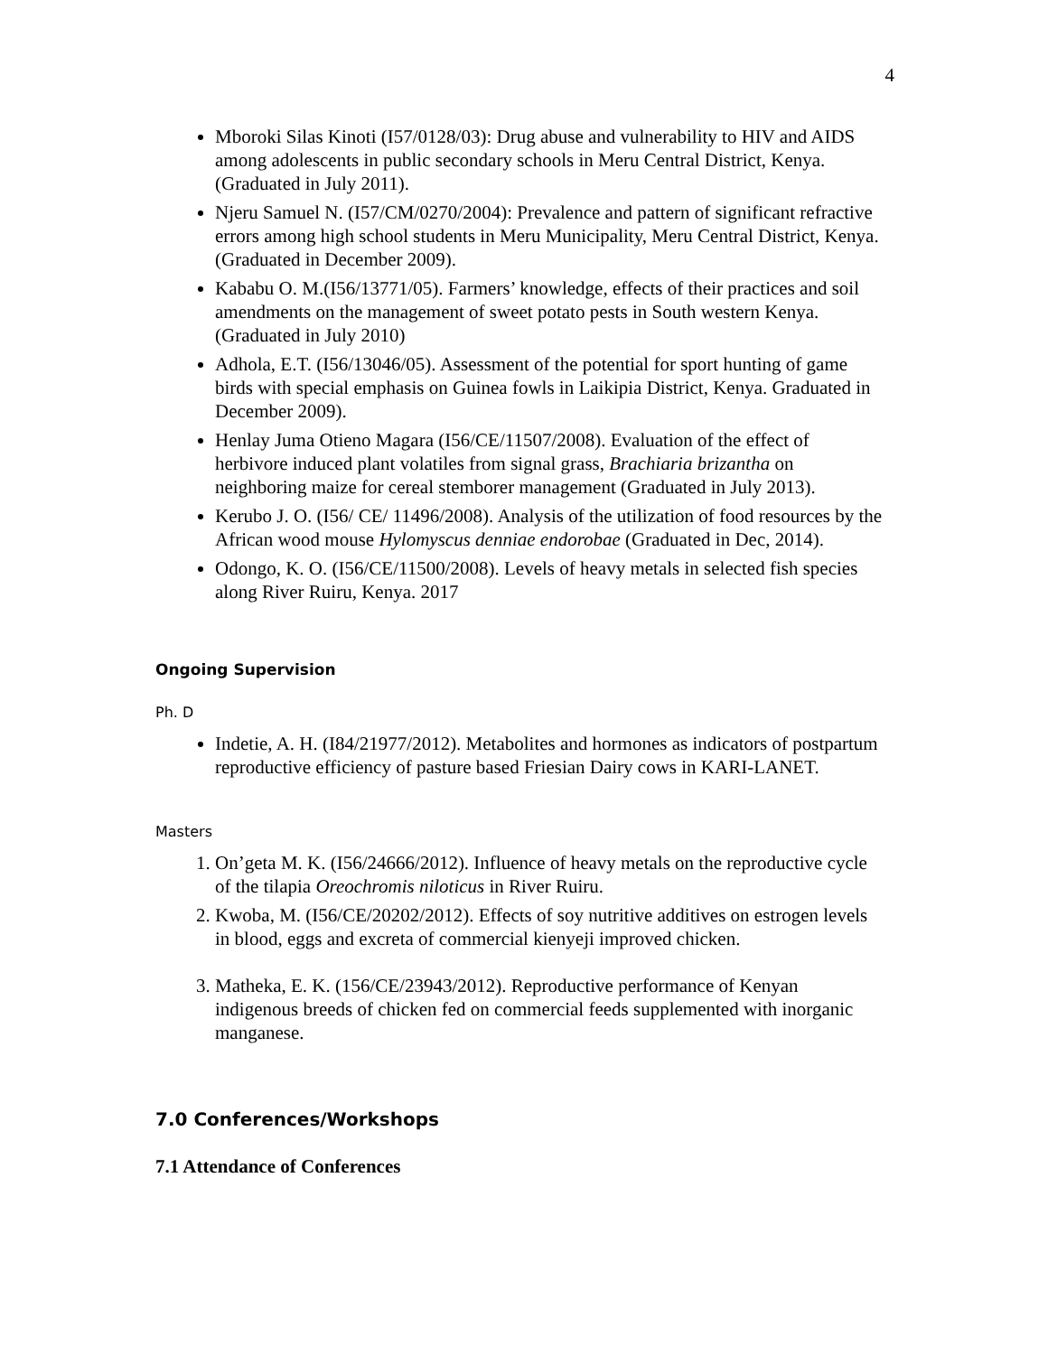4
Mboroki Silas Kinoti (I57/0128/03): Drug abuse and vulnerability to HIV and AIDS among adolescents in public secondary schools in Meru Central District, Kenya. (Graduated in July 2011).
Njeru Samuel N. (I57/CM/0270/2004): Prevalence and pattern of significant refractive errors among high school students in Meru Municipality, Meru Central District, Kenya. (Graduated in December 2009).
Kababu O. M.(I56/13771/05). Farmers’ knowledge, effects of their practices and soil amendments on the management of sweet potato pests in South western Kenya.(Graduated in July 2010)
Adhola, E.T. (I56/13046/05). Assessment of the potential for sport hunting of game birds with special emphasis on Guinea fowls in Laikipia District, Kenya. Graduated in December 2009).
Henlay Juma Otieno Magara (I56/CE/11507/2008). Evaluation of the effect of herbivore induced plant volatiles from signal grass, Brachiaria brizantha on neighboring maize for cereal stemborer management (Graduated in July 2013).
Kerubo J. O. (I56/ CE/ 11496/2008). Analysis of the utilization of food resources by the African wood mouse Hylomyscus denniae endorobae (Graduated in Dec, 2014).
Odongo, K. O. (I56/CE/11500/2008). Levels of heavy metals in selected fish species along River Ruiru, Kenya. 2017
Ongoing Supervision
Ph. D
Indetie, A. H. (I84/21977/2012). Metabolites and hormones as indicators of postpartum reproductive efficiency of pasture based Friesian Dairy cows in KARI-LANET.
Masters
1. On’geta M. K. (I56/24666/2012). Influence of heavy metals on the reproductive cycle of the tilapia Oreochromis niloticus in River Ruiru.
2. Kwoba, M. (I56/CE/20202/2012). Effects of soy nutritive additives on estrogen levels in blood, eggs and excreta of commercial kienyeji improved chicken.
3. Matheka, E. K. (156/CE/23943/2012). Reproductive performance of Kenyan indigenous breeds of chicken fed on commercial feeds supplemented with inorganic manganese.
7.0 Conferences/Workshops
7.1 Attendance of Conferences